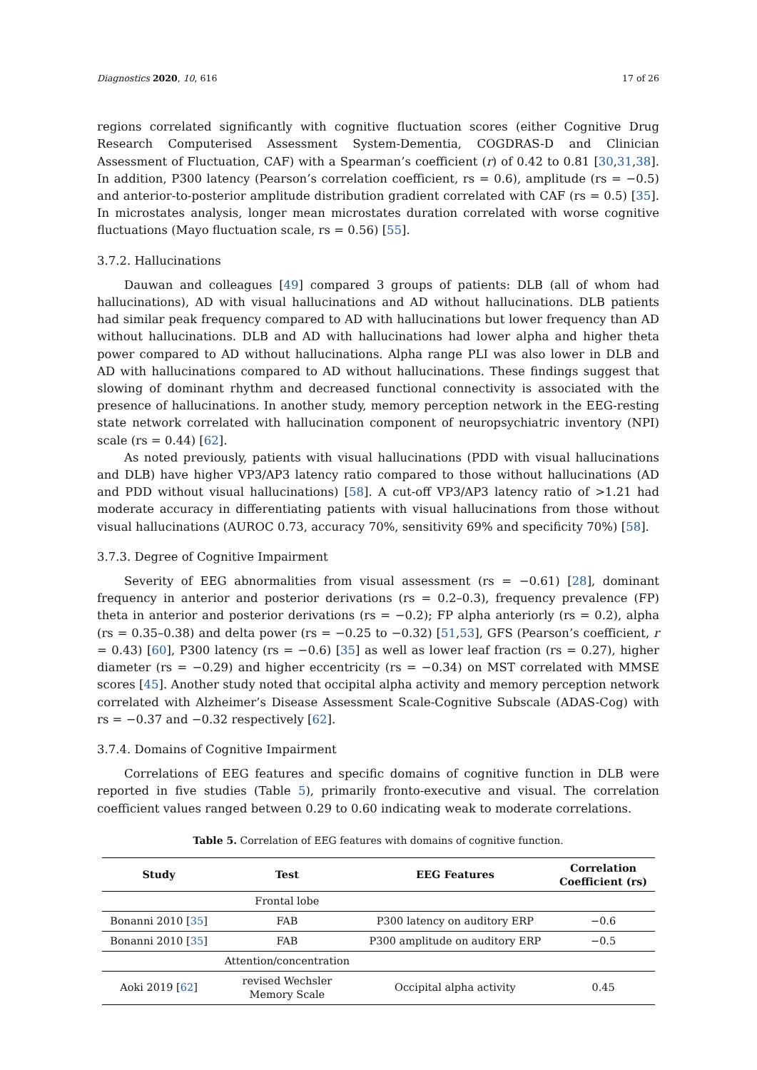Diagnostics 2020, 10, 616 17 of 26
regions correlated significantly with cognitive fluctuation scores (either Cognitive Drug Research Computerised Assessment System-Dementia, COGDRAS-D and Clinician Assessment of Fluctuation, CAF) with a Spearman’s coefficient (r) of 0.42 to 0.81 [30,31,38]. In addition, P300 latency (Pearson’s correlation coefficient, rs = 0.6), amplitude (rs = −0.5) and anterior-to-posterior amplitude distribution gradient correlated with CAF (rs = 0.5) [35]. In microstates analysis, longer mean microstates duration correlated with worse cognitive fluctuations (Mayo fluctuation scale, rs = 0.56) [55].
3.7.2. Hallucinations
Dauwan and colleagues [49] compared 3 groups of patients: DLB (all of whom had hallucinations), AD with visual hallucinations and AD without hallucinations. DLB patients had similar peak frequency compared to AD with hallucinations but lower frequency than AD without hallucinations. DLB and AD with hallucinations had lower alpha and higher theta power compared to AD without hallucinations. Alpha range PLI was also lower in DLB and AD with hallucinations compared to AD without hallucinations. These findings suggest that slowing of dominant rhythm and decreased functional connectivity is associated with the presence of hallucinations. In another study, memory perception network in the EEG-resting state network correlated with hallucination component of neuropsychiatric inventory (NPI) scale (rs = 0.44) [62].
As noted previously, patients with visual hallucinations (PDD with visual hallucinations and DLB) have higher VP3/AP3 latency ratio compared to those without hallucinations (AD and PDD without visual hallucinations) [58]. A cut-off VP3/AP3 latency ratio of >1.21 had moderate accuracy in differentiating patients with visual hallucinations from those without visual hallucinations (AUROC 0.73, accuracy 70%, sensitivity 69% and specificity 70%) [58].
3.7.3. Degree of Cognitive Impairment
Severity of EEG abnormalities from visual assessment (rs = −0.61) [28], dominant frequency in anterior and posterior derivations (rs = 0.2–0.3), frequency prevalence (FP) theta in anterior and posterior derivations (rs = −0.2); FP alpha anteriorly (rs = 0.2), alpha (rs = 0.35–0.38) and delta power (rs = −0.25 to −0.32) [51,53], GFS (Pearson’s coefficient, r = 0.43) [60], P300 latency (rs = −0.6) [35] as well as lower leaf fraction (rs = 0.27), higher diameter (rs = −0.29) and higher eccentricity (rs = −0.34) on MST correlated with MMSE scores [45]. Another study noted that occipital alpha activity and memory perception network correlated with Alzheimer’s Disease Assessment Scale-Cognitive Subscale (ADAS-Cog) with rs = −0.37 and −0.32 respectively [62].
3.7.4. Domains of Cognitive Impairment
Correlations of EEG features and specific domains of cognitive function in DLB were reported in five studies (Table 5), primarily fronto-executive and visual. The correlation coefficient values ranged between 0.29 to 0.60 indicating weak to moderate correlations.
Table 5. Correlation of EEG features with domains of cognitive function.
| Study | Test | EEG Features | Correlation Coefficient (rs) |
| --- | --- | --- | --- |
| | Frontal lobe | | |
| Bonanni 2010 [ 35 ] | FAB | P300 latency on auditory ERP | −0.6 |
| Bonanni 2010 [ 35 ] | FAB | P300 amplitude on auditory ERP | −0.5 |
| | Attention/concentration | | |
| Aoki 2019 [ 62 ] | revised Wechsler Memory Scale | Occipital alpha activity | 0.45 |